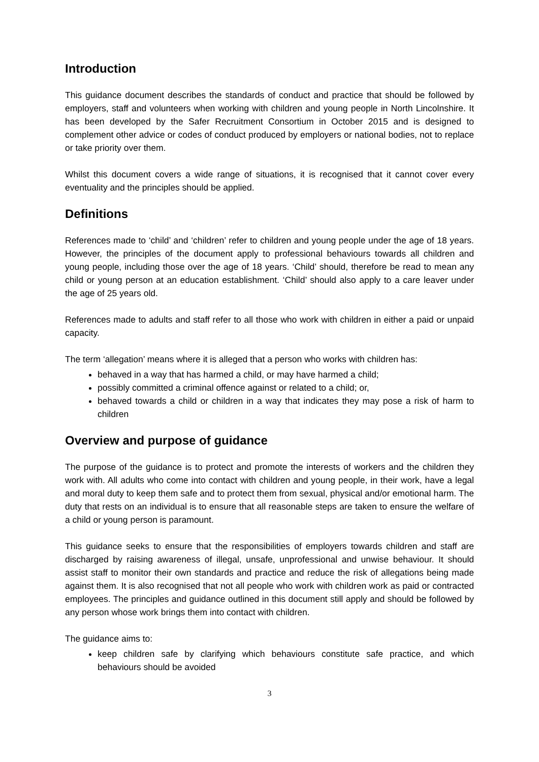Introduction
This guidance document describes the standards of conduct and practice that should be followed by employers, staff and volunteers when working with children and young people in North Lincolnshire. It has been developed by the Safer Recruitment Consortium in October 2015 and is designed to complement other advice or codes of conduct produced by employers or national bodies, not to replace or take priority over them.
Whilst this document covers a wide range of situations, it is recognised that it cannot cover every eventuality and the principles should be applied.
Definitions
References made to ‘child’ and ‘children’ refer to children and young people under the age of 18 years. However, the principles of the document apply to professional behaviours towards all children and young people, including those over the age of 18 years. ‘Child’ should, therefore be read to mean any child or young person at an education establishment. ‘Child’ should also apply to a care leaver under the age of 25 years old.
References made to adults and staff refer to all those who work with children in either a paid or unpaid capacity.
The term ‘allegation’ means where it is alleged that a person who works with children has:
behaved in a way that has harmed a child, or may have harmed a child;
possibly committed a criminal offence against or related to a child; or,
behaved towards a child or children in a way that indicates they may pose a risk of harm to children
Overview and purpose of guidance
The purpose of the guidance is to protect and promote the interests of workers and the children they work with. All adults who come into contact with children and young people, in their work, have a legal and moral duty to keep them safe and to protect them from sexual, physical and/or emotional harm. The duty that rests on an individual is to ensure that all reasonable steps are taken to ensure the welfare of a child or young person is paramount.
This guidance seeks to ensure that the responsibilities of employers towards children and staff are discharged by raising awareness of illegal, unsafe, unprofessional and unwise behaviour. It should assist staff to monitor their own standards and practice and reduce the risk of allegations being made against them. It is also recognised that not all people who work with children work as paid or contracted employees. The principles and guidance outlined in this document still apply and should be followed by any person whose work brings them into contact with children.
The guidance aims to:
keep children safe by clarifying which behaviours constitute safe practice, and which behaviours should be avoided
3